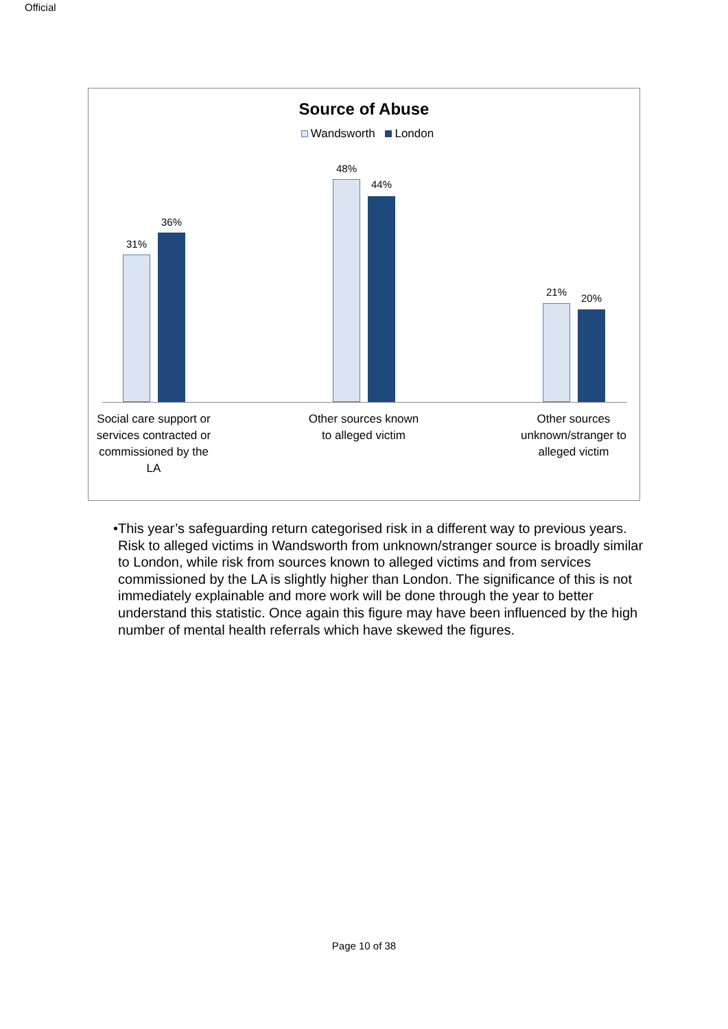Official
Source of Abuse
Wandsworth London
31%
36%
48%
44%
21%
20%
Social care support or services contracted or commissioned by the LA
Other sources known to alleged victim
Other sources unknown/stranger to alleged victim
• This year’s safeguarding return categorised risk in a different way to previous years. Risk to alleged victims in Wandsworth from unknown/stranger source is broadly similar to London, while risk from sources known to alleged victims and from services commissioned by the LA is slightly higher than London. The significance of this is not immediately explainable and more work will be done through the year to better understand this statistic. Once again this figure may have been influenced by the high number of mental health referrals which have skewed the figures.
Page 10 of 38